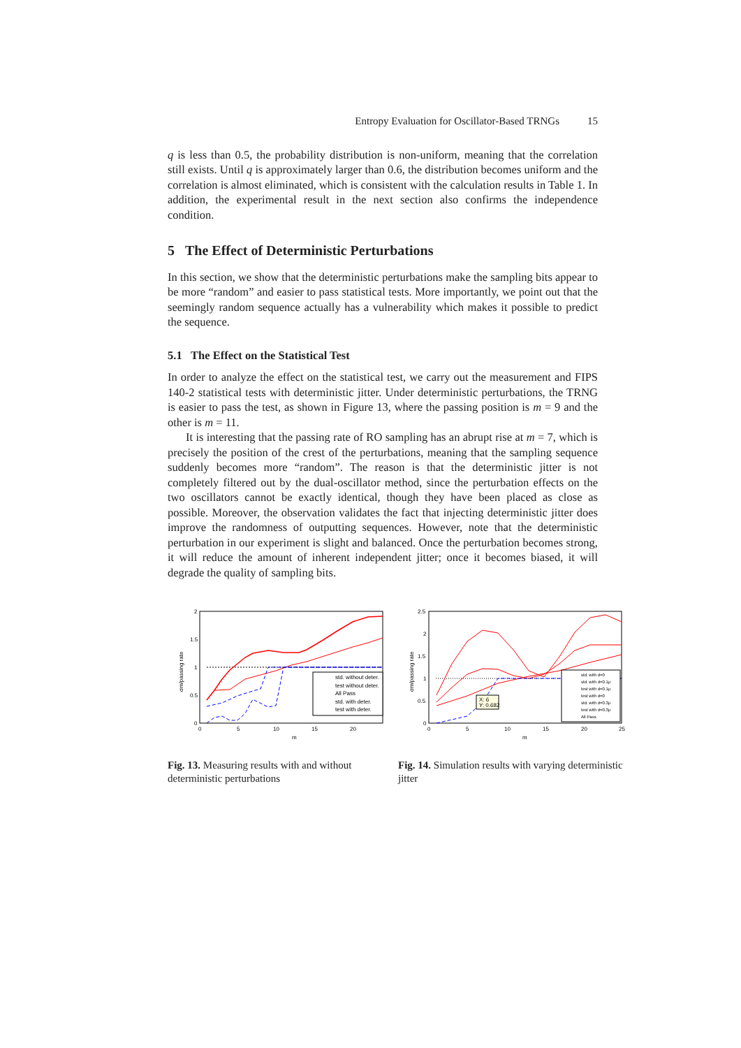Entropy Evaluation for Oscillator-Based TRNGs 15
q is less than 0.5, the probability distribution is non-uniform, meaning that the correlation still exists. Until q is approximately larger than 0.6, the distribution becomes uniform and the correlation is almost eliminated, which is consistent with the calculation results in Table 1. In addition, the experimental result in the next section also confirms the independence condition.
5 The Effect of Deterministic Perturbations
In this section, we show that the deterministic perturbations make the sampling bits appear to be more “random” and easier to pass statistical tests. More importantly, we point out that the seemingly random sequence actually has a vulnerability which makes it possible to predict the sequence.
5.1 The Effect on the Statistical Test
In order to analyze the effect on the statistical test, we carry out the measurement and FIPS 140-2 statistical tests with deterministic jitter. Under deterministic perturbations, the TRNG is easier to pass the test, as shown in Figure 13, where the passing position is m = 9 and the other is m = 11.
It is interesting that the passing rate of RO sampling has an abrupt rise at m = 7, which is precisely the position of the crest of the perturbations, meaning that the sampling sequence suddenly becomes more “random”. The reason is that the deterministic jitter is not completely filtered out by the dual-oscillator method, since the perturbation effects on the two oscillators cannot be exactly identical, though they have been placed as close as possible. Moreover, the observation validates the fact that injecting deterministic jitter does improve the randomness of outputting sequences. However, note that the deterministic perturbation in our experiment is slight and balanced. Once the perturbation becomes strong, it will reduce the amount of inherent independent jitter; once it becomes biased, it will degrade the quality of sampling bits.
2
1.5
1
0.5
0
0
5
10
15
20
m
std. without deter.
test without deter.
All Pass
std. with deter.
test with deter.
σm/passing rate
Fig. 13. Measuring results with and without deterministic perturbations
2.5
2
1.5
1
0.5
0
0
5
10
15
20
25
m
X: 6
Y: 0.682
std. with d=0
std. with d=0.1μ
test with d=0.1μ
test with d=0
std. with d=0.3μ
test with d=0.3μ
All Pass
σm/passing rate
Fig. 14. Simulation results with varying deterministic jitter